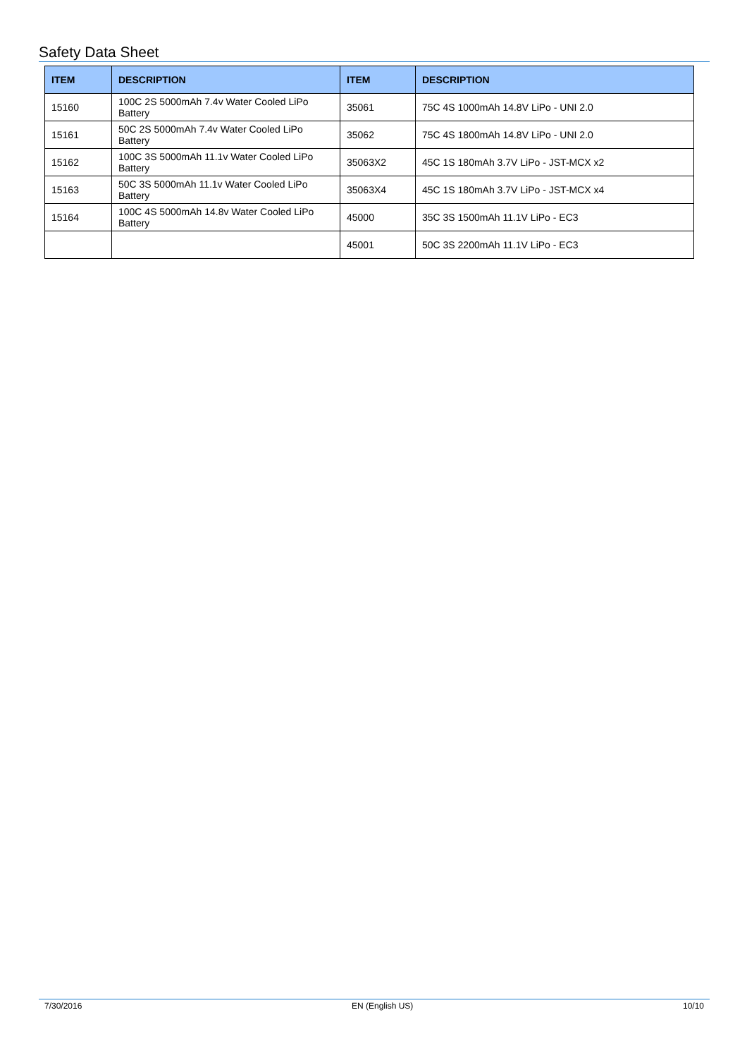Safety Data Sheet
| ITEM | DESCRIPTION | ITEM | DESCRIPTION |
| --- | --- | --- | --- |
| 15160 | 100C 2S 5000mAh 7.4v Water Cooled LiPo Battery | 35061 | 75C 4S 1000mAh 14.8V LiPo - UNI 2.0 |
| 15161 | 50C 2S 5000mAh 7.4v Water Cooled LiPo Battery | 35062 | 75C 4S 1800mAh 14.8V LiPo - UNI 2.0 |
| 15162 | 100C 3S 5000mAh 11.1v Water Cooled LiPo Battery | 35063X2 | 45C 1S 180mAh 3.7V LiPo - JST-MCX x2 |
| 15163 | 50C 3S 5000mAh 11.1v Water Cooled LiPo Battery | 35063X4 | 45C 1S 180mAh 3.7V LiPo - JST-MCX x4 |
| 15164 | 100C 4S 5000mAh 14.8v Water Cooled LiPo Battery | 45000 | 35C 3S 1500mAh 11.1V LiPo - EC3 |
| | | 45001 | 50C 3S 2200mAh 11.1V LiPo - EC3 |
7/30/2016 EN (English US) 10/10